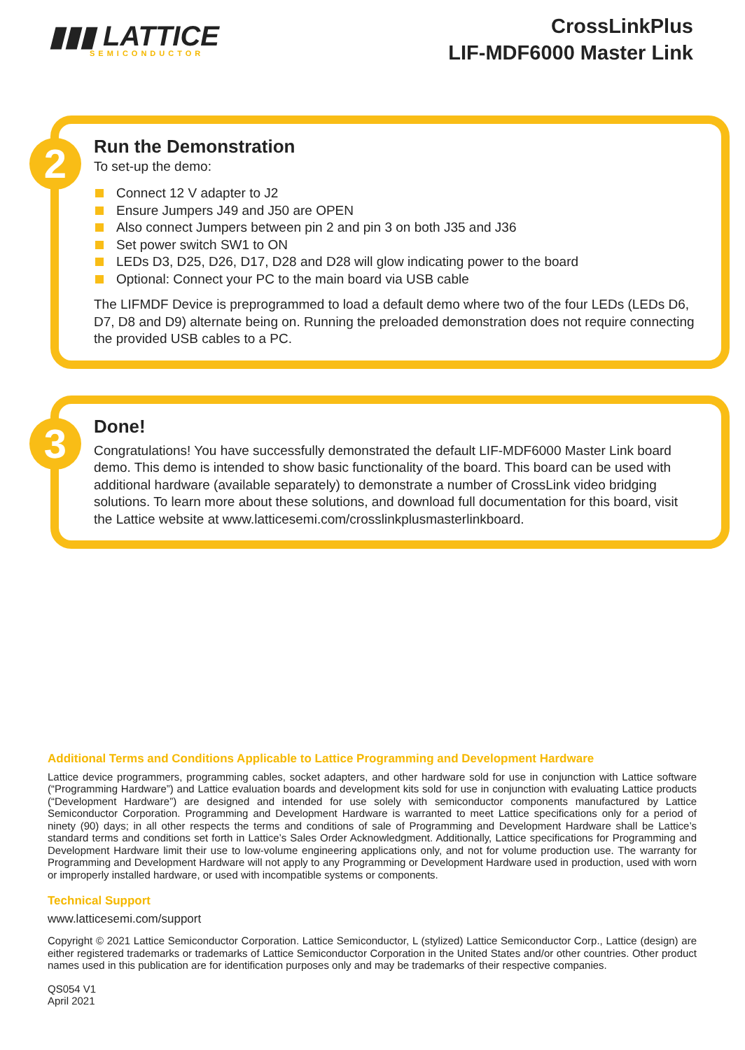▮▮▮ LATTICE
SEMICONDUCTOR
CrossLinkPlus
LIF-MDF6000 Master Link
2
Run the Demonstration
To set-up the demo:
Connect 12 V adapter to J2
Ensure Jumpers J49 and J50 are OPEN
Also connect Jumpers between pin 2 and pin 3 on both J35 and J36
Set power switch SW1 to ON
LEDs D3, D25, D26, D17, D28 and D28 will glow indicating power to the board
Optional: Connect your PC to the main board via USB cable
The LIFMDF Device is preprogrammed to load a default demo where two of the four LEDs (LEDs D6, D7, D8 and D9) alternate being on. Running the preloaded demonstration does not require connecting the provided USB cables to a PC.
3
Done!
Congratulations! You have successfully demonstrated the default LIF-MDF6000 Master Link board demo. This demo is intended to show basic functionality of the board. This board can be used with additional hardware (available separately) to demonstrate a number of CrossLink video bridging solutions. To learn more about these solutions, and download full documentation for this board, visit the Lattice website at www.latticesemi.com/crosslinkplusmasterlinkboard.
Additional Terms and Conditions Applicable to Lattice Programming and Development Hardware
Lattice device programmers, programming cables, socket adapters, and other hardware sold for use in conjunction with Lattice software (“Programming Hardware”) and Lattice evaluation boards and development kits sold for use in conjunction with evaluating Lattice products (“Development Hardware”) are designed and intended for use solely with semiconductor components manufactured by Lattice Semiconductor Corporation. Programming and Development Hardware is warranted to meet Lattice specifications only for a period of ninety (90) days; in all other respects the terms and conditions of sale of Programming and Development Hardware shall be Lattice’s standard terms and conditions set forth in Lattice’s Sales Order Acknowledgment. Additionally, Lattice specifications for Programming and Development Hardware limit their use to low-volume engineering applications only, and not for volume production use. The warranty for Programming and Development Hardware will not apply to any Programming or Development Hardware used in production, used with worn or improperly installed hardware, or used with incompatible systems or components.
Technical Support
www.latticesemi.com/support
Copyright © 2021 Lattice Semiconductor Corporation. Lattice Semiconductor, L (stylized) Lattice Semiconductor Corp., Lattice (design) are either registered trademarks or trademarks of Lattice Semiconductor Corporation in the United States and/or other countries. Other product names used in this publication are for identification purposes only and may be trademarks of their respective companies.
QS054 V1
April 2021